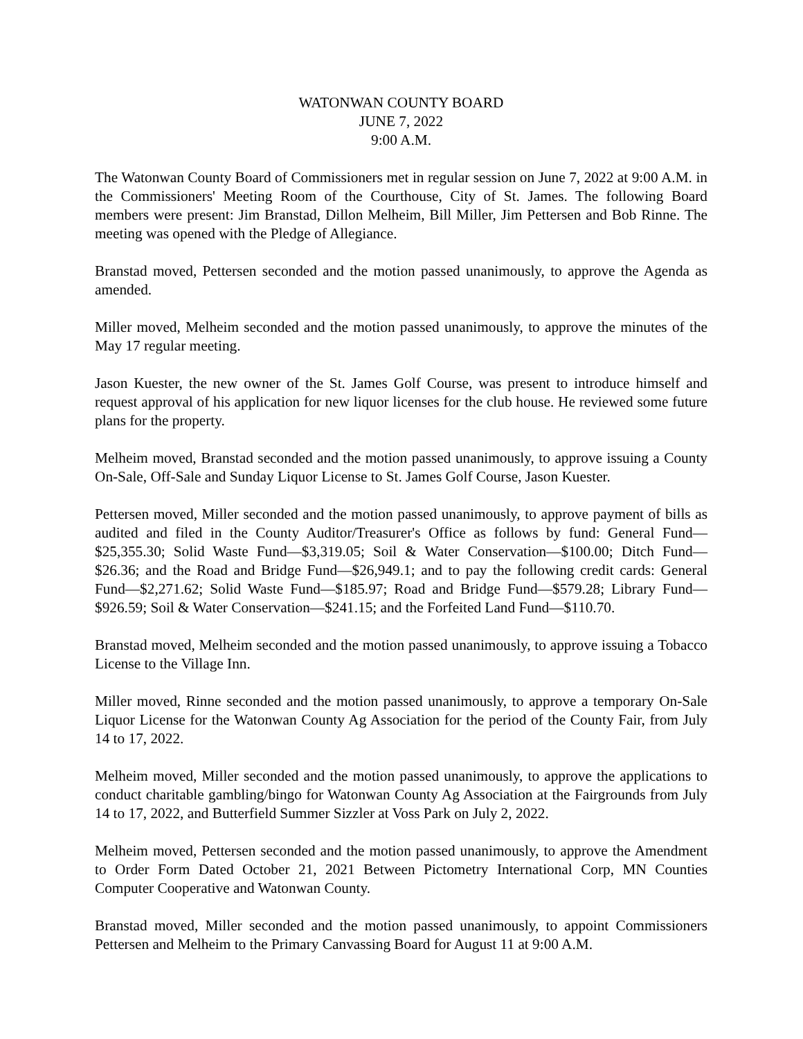WATONWAN COUNTY BOARD
JUNE 7, 2022
9:00 A.M.
The Watonwan County Board of Commissioners met in regular session on June 7, 2022 at 9:00 A.M. in the Commissioners' Meeting Room of the Courthouse, City of St. James. The following Board members were present: Jim Branstad, Dillon Melheim, Bill Miller, Jim Pettersen and Bob Rinne. The meeting was opened with the Pledge of Allegiance.
Branstad moved, Pettersen seconded and the motion passed unanimously, to approve the Agenda as amended.
Miller moved, Melheim seconded and the motion passed unanimously, to approve the minutes of the May 17 regular meeting.
Jason Kuester, the new owner of the St. James Golf Course, was present to introduce himself and request approval of his application for new liquor licenses for the club house. He reviewed some future plans for the property.
Melheim moved, Branstad seconded and the motion passed unanimously, to approve issuing a County On-Sale, Off-Sale and Sunday Liquor License to St. James Golf Course, Jason Kuester.
Pettersen moved, Miller seconded and the motion passed unanimously, to approve payment of bills as audited and filed in the County Auditor/Treasurer's Office as follows by fund: General Fund—$25,355.30; Solid Waste Fund—$3,319.05; Soil & Water Conservation—$100.00; Ditch Fund—$26.36; and the Road and Bridge Fund—$26,949.1; and to pay the following credit cards: General Fund—$2,271.62; Solid Waste Fund—$185.97; Road and Bridge Fund—$579.28; Library Fund—$926.59; Soil & Water Conservation—$241.15; and the Forfeited Land Fund—$110.70.
Branstad moved, Melheim seconded and the motion passed unanimously, to approve issuing a Tobacco License to the Village Inn.
Miller moved, Rinne seconded and the motion passed unanimously, to approve a temporary On-Sale Liquor License for the Watonwan County Ag Association for the period of the County Fair, from July 14 to 17, 2022.
Melheim moved, Miller seconded and the motion passed unanimously, to approve the applications to conduct charitable gambling/bingo for Watonwan County Ag Association at the Fairgrounds from July 14 to 17, 2022, and Butterfield Summer Sizzler at Voss Park on July 2, 2022.
Melheim moved, Pettersen seconded and the motion passed unanimously, to approve the Amendment to Order Form Dated October 21, 2021 Between Pictometry International Corp, MN Counties Computer Cooperative and Watonwan County.
Branstad moved, Miller seconded and the motion passed unanimously, to appoint Commissioners Pettersen and Melheim to the Primary Canvassing Board for August 11 at 9:00 A.M.